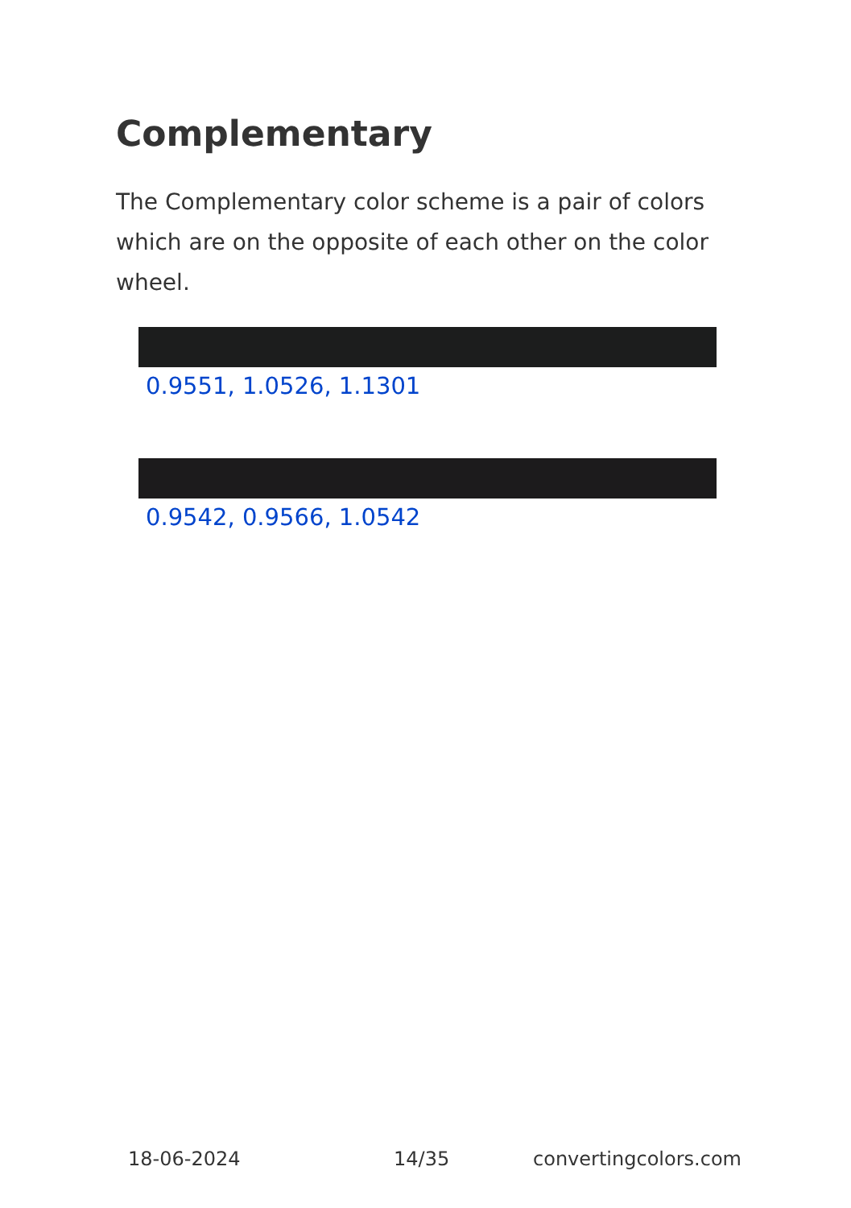Complementary
The Complementary color scheme is a pair of colors which are on the opposite of each other on the color wheel.
0.9551, 1.0526, 1.1301
0.9542, 0.9566, 1.0542
18-06-2024 14/35 convertingcolors.com